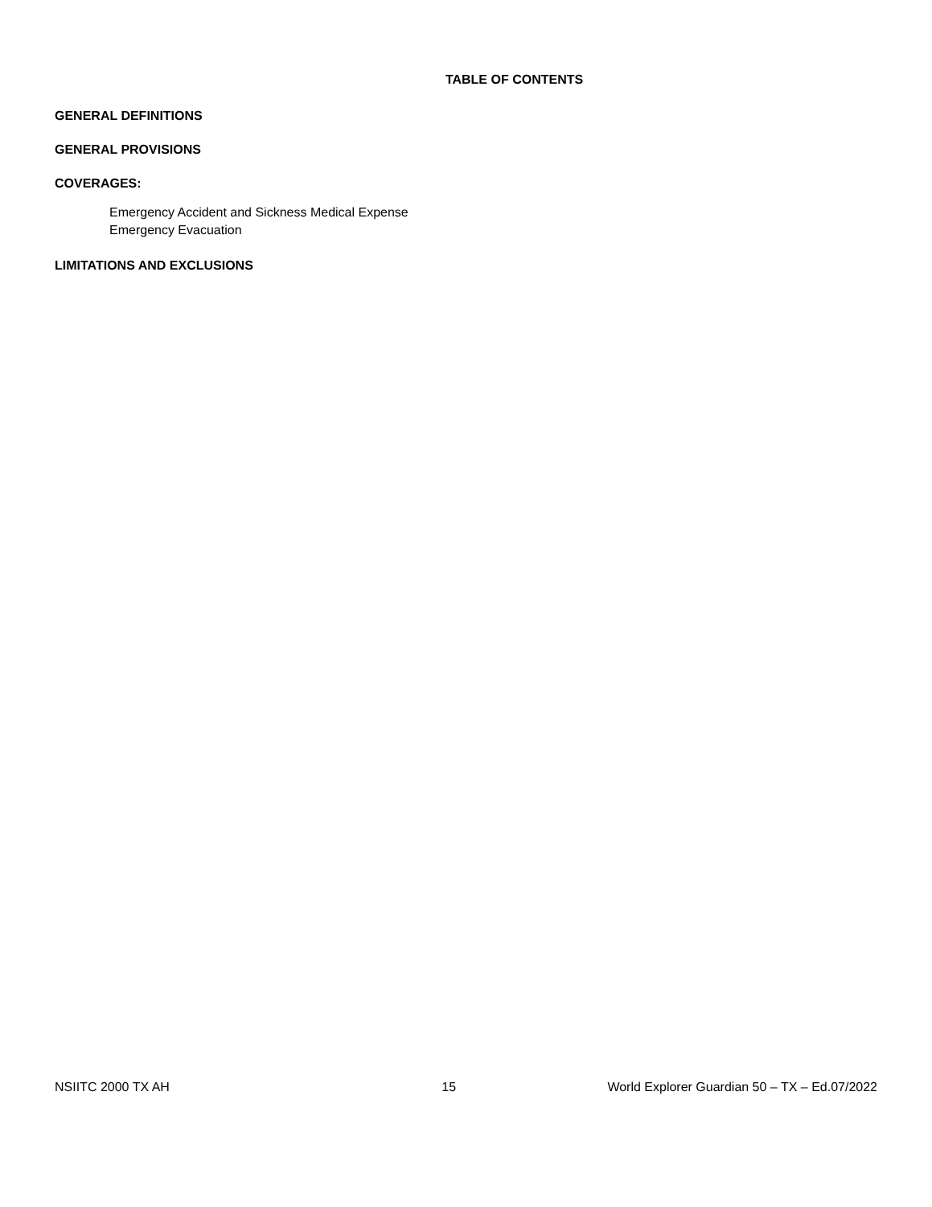TABLE OF CONTENTS
GENERAL DEFINITIONS
GENERAL PROVISIONS
COVERAGES:
Emergency Accident and Sickness Medical Expense
Emergency Evacuation
LIMITATIONS AND EXCLUSIONS
NSIITC 2000 TX AH 15 World Explorer Guardian 50 – TX – Ed.07/2022